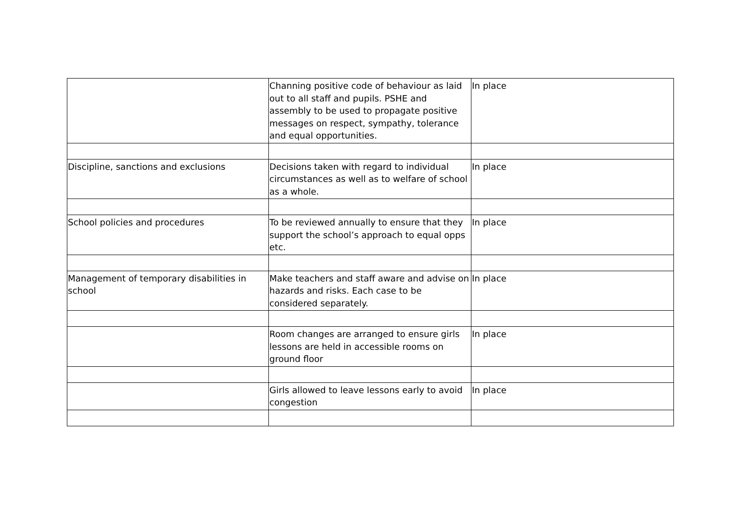| | Channing positive code of behaviour as laid out to all staff and pupils. PSHE and assembly to be used to propagate positive messages on respect, sympathy, tolerance and equal opportunities. | In place |
| Discipline, sanctions and exclusions | Decisions taken with regard to individual circumstances as well as to welfare of school as a whole. | In place |
| School policies and procedures | To be reviewed annually to ensure that they support the school’s approach to equal opps etc. | In place |
| Management of temporary disabilities in school | Make teachers and staff aware and advise on hazards and risks. Each case to be considered separately. | In place |
| | Room changes are arranged to ensure girls lessons are held in accessible rooms on ground floor | In place |
| | Girls allowed to leave lessons early to avoid congestion | In place |